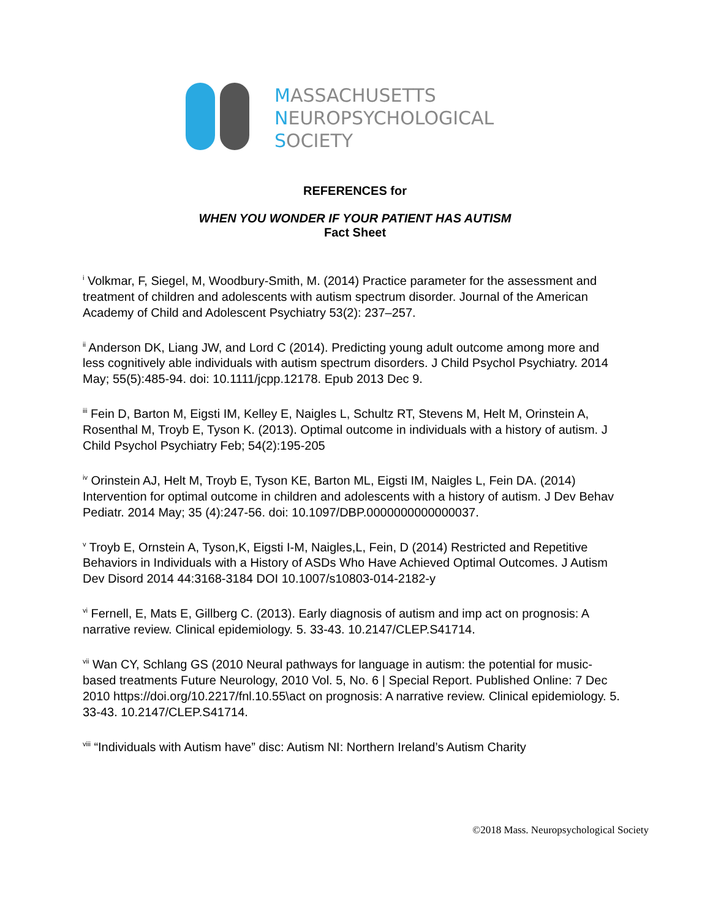MASSACHUSETTS
NEUROPSYCHOLOGICAL
SOCIETY
REFERENCES for
WHEN YOU WONDER IF YOUR PATIENT HAS AUTISM
Fact Sheet
<sup>i</sup> Volkmar, F, Siegel, M, Woodbury-Smith, M. (2014) Practice parameter for the assessment and treatment of children and adolescents with autism spectrum disorder. Journal of the American Academy of Child and Adolescent Psychiatry 53(2): 237–257.
<sup>ii</sup> Anderson DK, Liang JW, and Lord C (2014). Predicting young adult outcome among more and less cognitively able individuals with autism spectrum disorders. J Child Psychol Psychiatry. 2014 May; 55(5):485-94. doi: 10.1111/jcpp.12178. Epub 2013 Dec 9.
<sup>iii</sup> Fein D, Barton M, Eigsti IM, Kelley E, Naigles L, Schultz RT, Stevens M, Helt M, Orinstein A, Rosenthal M, Troyb E, Tyson K. (2013). Optimal outcome in individuals with a history of autism. J Child Psychol Psychiatry Feb; 54(2):195-205
<sup>iv</sup> Orinstein AJ, Helt M, Troyb E, Tyson KE, Barton ML, Eigsti IM, Naigles L, Fein DA. (2014) Intervention for optimal outcome in children and adolescents with a history of autism. J Dev Behav Pediatr. 2014 May; 35 (4):247-56. doi: 10.1097/DBP.0000000000000037.
<sup>v</sup> Troyb E, Ornstein A, Tyson,K, Eigsti I-M, Naigles,L, Fein, D (2014) Restricted and Repetitive Behaviors in Individuals with a History of ASDs Who Have Achieved Optimal Outcomes. J Autism Dev Disord 2014 44:3168-3184 DOI 10.1007/s10803-014-2182-y
<sup>vi</sup> Fernell, E, Mats E, Gillberg C. (2013). Early diagnosis of autism and imp act on prognosis: A narrative review. Clinical epidemiology. 5. 33-43. 10.2147/CLEP.S41714.
<sup>vii</sup> Wan CY, Schlang GS (2010 Neural pathways for language in autism: the potential for music-based treatments Future Neurology, 2010 Vol. 5, No. 6 | Special Report. Published Online: 7 Dec 2010 https://doi.org/10.2217/fnl.10.55\act on prognosis: A narrative review. Clinical epidemiology. 5. 33-43. 10.2147/CLEP.S41714.
<sup>viii</sup> “Individuals with Autism have” disc: Autism NI: Northern Ireland’s Autism Charity
©2018 Mass. Neuropsychological Society